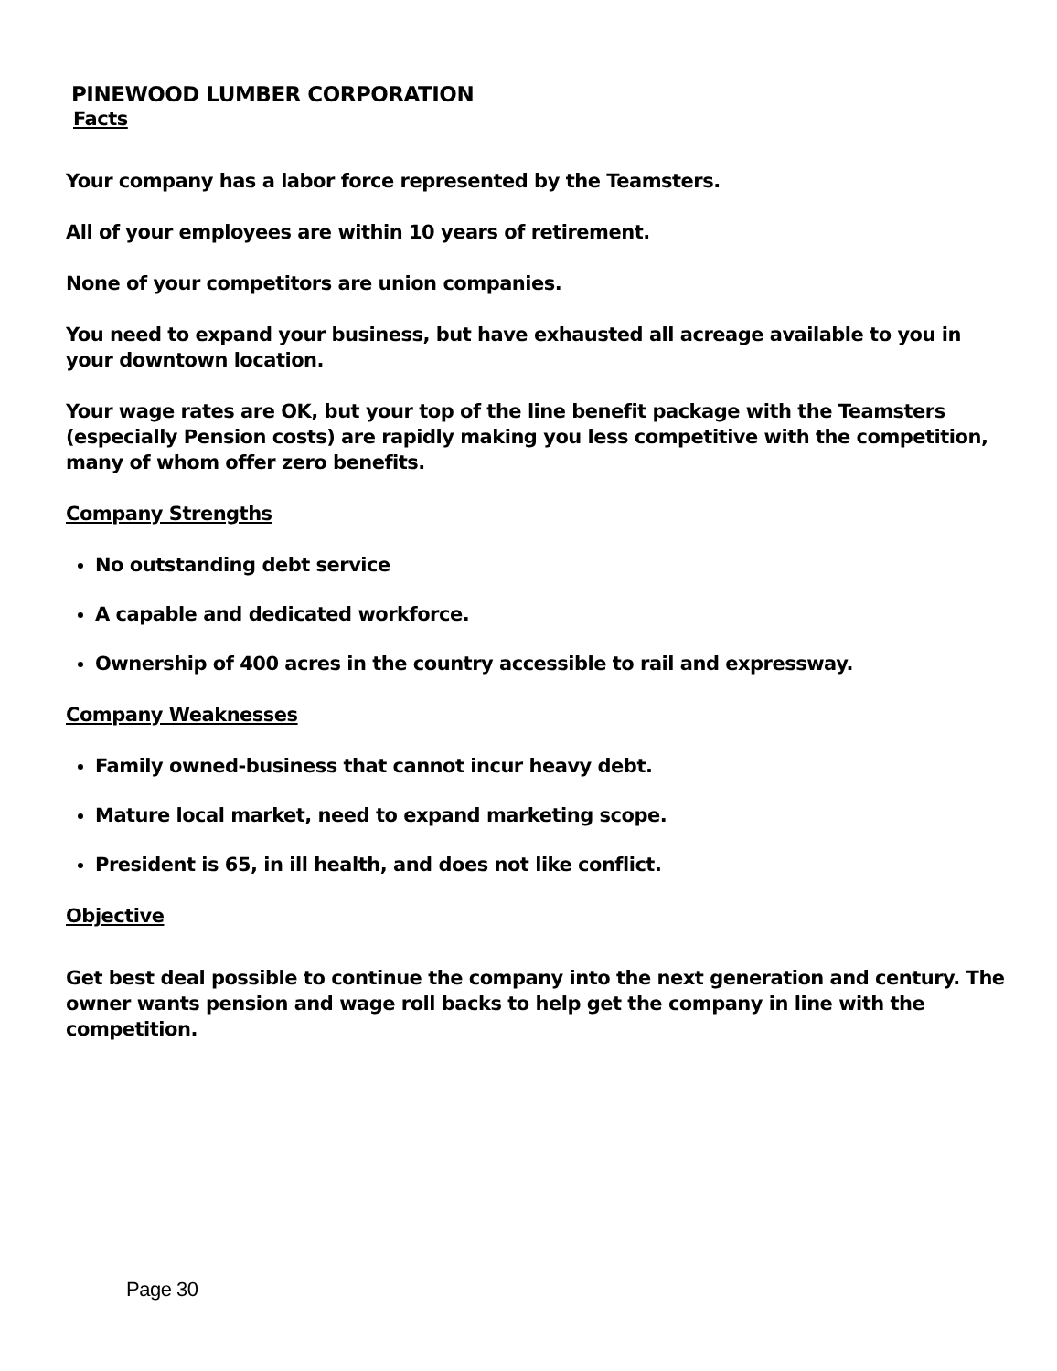PINEWOOD LUMBER CORPORATION
Facts
Your company has a labor force represented by the Teamsters.
All of your employees are within 10 years of retirement.
None of your competitors are union companies.
You need to expand your business, but have exhausted all acreage available to you in your downtown location.
Your wage rates are OK, but your top of the line benefit package with the Teamsters (especially Pension costs) are rapidly making you less competitive with the competition, many of whom offer zero benefits.
Company Strengths
No outstanding debt service
A capable and dedicated workforce.
Ownership of 400 acres in the country accessible to rail and expressway.
Company Weaknesses
Family owned-business that cannot incur heavy debt.
Mature local market, need to expand marketing scope.
President is 65, in ill health, and does not like conflict.
Objective
Get best deal possible to continue the company into the next generation and century. The owner wants pension and wage roll backs to help get the company in line with the competition.
Page 30